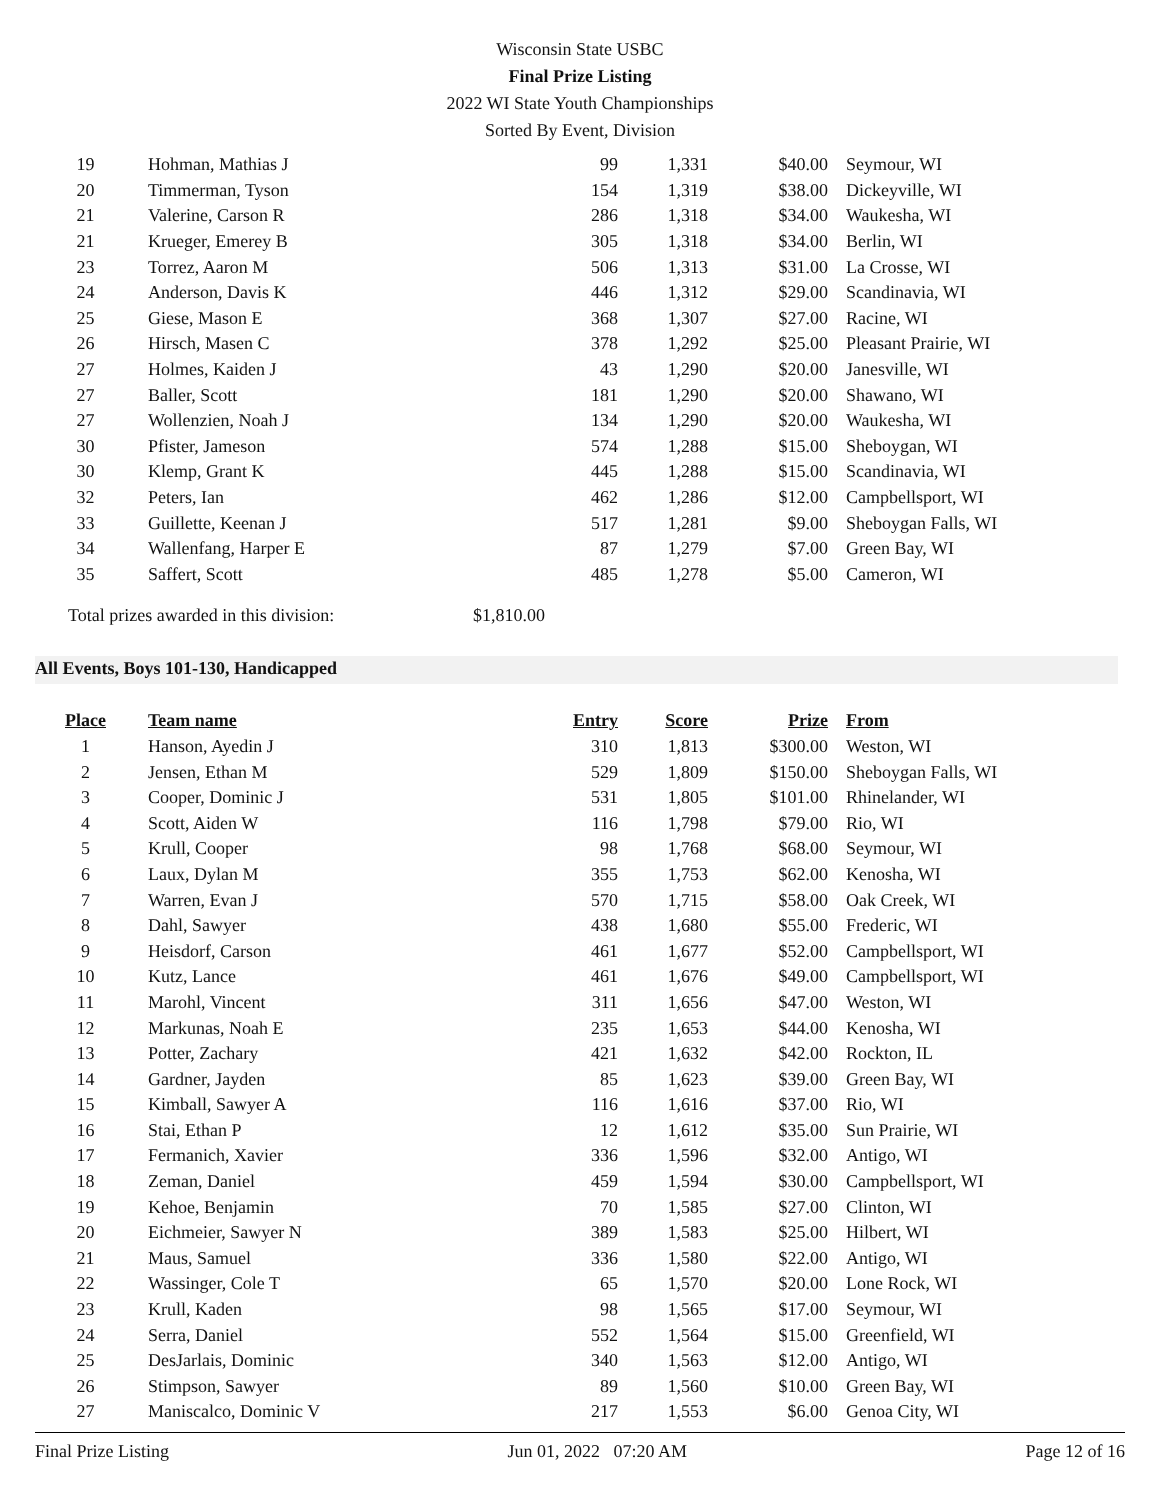Wisconsin State USBC
Final Prize Listing
2022 WI State Youth Championships
Sorted By Event, Division
| 19 | Hohman, Mathias J | 99 | 1,331 | $40.00 | Seymour, WI |
| 20 | Timmerman, Tyson | 154 | 1,319 | $38.00 | Dickeyville, WI |
| 21 | Valerine, Carson R | 286 | 1,318 | $34.00 | Waukesha, WI |
| 21 | Krueger, Emerey B | 305 | 1,318 | $34.00 | Berlin, WI |
| 23 | Torrez, Aaron M | 506 | 1,313 | $31.00 | La Crosse, WI |
| 24 | Anderson, Davis K | 446 | 1,312 | $29.00 | Scandinavia, WI |
| 25 | Giese, Mason E | 368 | 1,307 | $27.00 | Racine, WI |
| 26 | Hirsch, Masen C | 378 | 1,292 | $25.00 | Pleasant Prairie, WI |
| 27 | Holmes, Kaiden J | 43 | 1,290 | $20.00 | Janesville, WI |
| 27 | Baller, Scott | 181 | 1,290 | $20.00 | Shawano, WI |
| 27 | Wollenzien, Noah J | 134 | 1,290 | $20.00 | Waukesha, WI |
| 30 | Pfister, Jameson | 574 | 1,288 | $15.00 | Sheboygan, WI |
| 30 | Klemp, Grant K | 445 | 1,288 | $15.00 | Scandinavia, WI |
| 32 | Peters, Ian | 462 | 1,286 | $12.00 | Campbellsport, WI |
| 33 | Guillette, Keenan J | 517 | 1,281 | $9.00 | Sheboygan Falls, WI |
| 34 | Wallenfang, Harper E | 87 | 1,279 | $7.00 | Green Bay, WI |
| 35 | Saffert, Scott | 485 | 1,278 | $5.00 | Cameron, WI |
Total prizes awarded in this division: $1,810.00
All Events, Boys 101-130, Handicapped
| Place | Team name | Entry | Score | Prize | From |
| --- | --- | --- | --- | --- | --- |
| 1 | Hanson, Ayedin J | 310 | 1,813 | $300.00 | Weston, WI |
| 2 | Jensen, Ethan M | 529 | 1,809 | $150.00 | Sheboygan Falls, WI |
| 3 | Cooper, Dominic J | 531 | 1,805 | $101.00 | Rhinelander, WI |
| 4 | Scott, Aiden W | 116 | 1,798 | $79.00 | Rio, WI |
| 5 | Krull, Cooper | 98 | 1,768 | $68.00 | Seymour, WI |
| 6 | Laux, Dylan M | 355 | 1,753 | $62.00 | Kenosha, WI |
| 7 | Warren, Evan J | 570 | 1,715 | $58.00 | Oak Creek, WI |
| 8 | Dahl, Sawyer | 438 | 1,680 | $55.00 | Frederic, WI |
| 9 | Heisdorf, Carson | 461 | 1,677 | $52.00 | Campbellsport, WI |
| 10 | Kutz, Lance | 461 | 1,676 | $49.00 | Campbellsport, WI |
| 11 | Marohl, Vincent | 311 | 1,656 | $47.00 | Weston, WI |
| 12 | Markunas, Noah E | 235 | 1,653 | $44.00 | Kenosha, WI |
| 13 | Potter, Zachary | 421 | 1,632 | $42.00 | Rockton, IL |
| 14 | Gardner, Jayden | 85 | 1,623 | $39.00 | Green Bay, WI |
| 15 | Kimball, Sawyer A | 116 | 1,616 | $37.00 | Rio, WI |
| 16 | Stai, Ethan P | 12 | 1,612 | $35.00 | Sun Prairie, WI |
| 17 | Fermanich, Xavier | 336 | 1,596 | $32.00 | Antigo, WI |
| 18 | Zeman, Daniel | 459 | 1,594 | $30.00 | Campbellsport, WI |
| 19 | Kehoe, Benjamin | 70 | 1,585 | $27.00 | Clinton, WI |
| 20 | Eichmeier, Sawyer N | 389 | 1,583 | $25.00 | Hilbert, WI |
| 21 | Maus, Samuel | 336 | 1,580 | $22.00 | Antigo, WI |
| 22 | Wassinger, Cole T | 65 | 1,570 | $20.00 | Lone Rock, WI |
| 23 | Krull, Kaden | 98 | 1,565 | $17.00 | Seymour, WI |
| 24 | Serra, Daniel | 552 | 1,564 | $15.00 | Greenfield, WI |
| 25 | DesJarlais, Dominic | 340 | 1,563 | $12.00 | Antigo, WI |
| 26 | Stimpson, Sawyer | 89 | 1,560 | $10.00 | Green Bay, WI |
| 27 | Maniscalco, Dominic V | 217 | 1,553 | $6.00 | Genoa City, WI |
Final Prize Listing Jun 01, 2022 07:20 AM Page 12 of 16